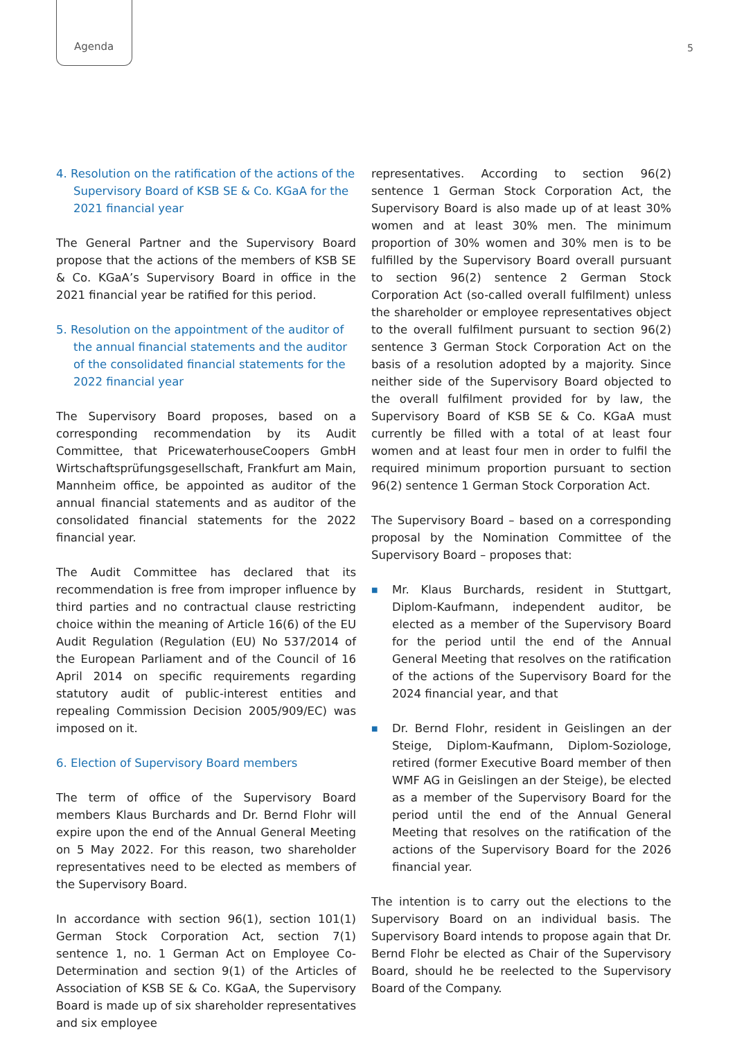Agenda 5
4. Resolution on the ratification of the actions of the Supervisory Board of KSB SE & Co. KGaA for the 2021 financial year
The General Partner and the Supervisory Board propose that the actions of the members of KSB SE & Co. KGaA’s Supervisory Board in office in the 2021 financial year be ratified for this period.
5. Resolution on the appointment of the auditor of the annual financial statements and the auditor of the consolidated financial statements for the 2022 financial year
The Supervisory Board proposes, based on a corresponding recommendation by its Audit Committee, that PricewaterhouseCoopers GmbH Wirtschaftsprüfungsgesellschaft, Frankfurt am Main, Mannheim office, be appointed as auditor of the annual financial statements and as auditor of the consolidated financial statements for the 2022 financial year.
The Audit Committee has declared that its recommendation is free from improper influence by third parties and no contractual clause restricting choice within the meaning of Article 16(6) of the EU Audit Regulation (Regulation (EU) No 537/2014 of the European Parliament and of the Council of 16 April 2014 on specific requirements regarding statutory audit of public-interest entities and repealing Commission Decision 2005/909/EC) was imposed on it.
6. Election of Supervisory Board members
The term of office of the Supervisory Board members Klaus Burchards and Dr. Bernd Flohr will expire upon the end of the Annual General Meeting on 5 May 2022. For this reason, two shareholder representatives need to be elected as members of the Supervisory Board.
In accordance with section 96(1), section 101(1) German Stock Corporation Act, section 7(1) sentence 1, no. 1 German Act on Employee Co-Determination and section 9(1) of the Articles of Association of KSB SE & Co. KGaA, the Supervisory Board is made up of six shareholder representatives and six employee
representatives. According to section 96(2) sentence 1 German Stock Corporation Act, the Supervisory Board is also made up of at least 30% women and at least 30% men. The minimum proportion of 30% women and 30% men is to be fulfilled by the Supervisory Board overall pursuant to section 96(2) sentence 2 German Stock Corporation Act (so-called overall fulfilment) unless the shareholder or employee representatives object to the overall fulfilment pursuant to section 96(2) sentence 3 German Stock Corporation Act on the basis of a resolution adopted by a majority. Since neither side of the Supervisory Board objected to the overall fulfilment provided for by law, the Supervisory Board of KSB SE & Co. KGaA must currently be filled with a total of at least four women and at least four men in order to fulfil the required minimum proportion pursuant to section 96(2) sentence 1 German Stock Corporation Act.
The Supervisory Board – based on a corresponding proposal by the Nomination Committee of the Supervisory Board – proposes that:
■ Mr. Klaus Burchards, resident in Stuttgart, Diplom-Kaufmann, independent auditor, be elected as a member of the Supervisory Board for the period until the end of the Annual General Meeting that resolves on the ratification of the actions of the Supervisory Board for the 2024 financial year, and that
■ Dr. Bernd Flohr, resident in Geislingen an der Steige, Diplom-Kaufmann, Diplom-Soziologe, retired (former Executive Board member of then WMF AG in Geislingen an der Steige), be elected as a member of the Supervisory Board for the period until the end of the Annual General Meeting that resolves on the ratification of the actions of the Supervisory Board for the 2026 financial year.
The intention is to carry out the elections to the Supervisory Board on an individual basis. The Supervisory Board intends to propose again that Dr. Bernd Flohr be elected as Chair of the Supervisory Board, should he be reelected to the Supervisory Board of the Company.